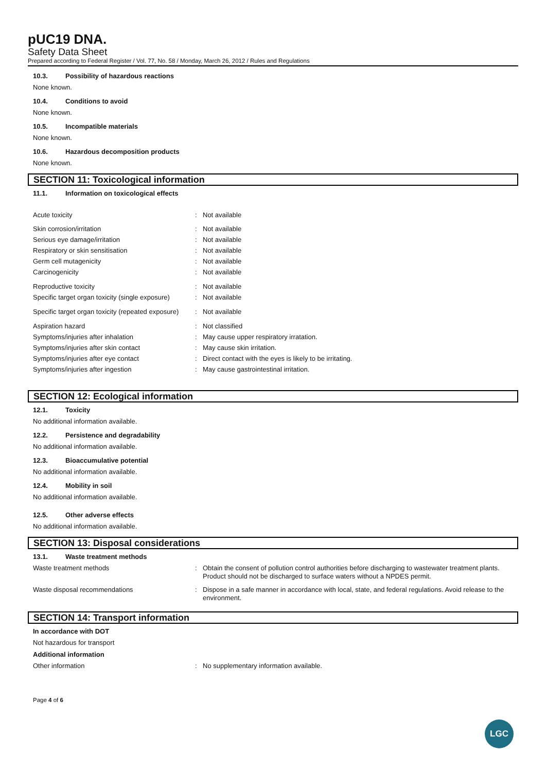pUC19 DNA.
Safety Data Sheet
Prepared according to Federal Register / Vol. 77, No. 58 / Monday, March 26, 2012 / Rules and Regulations
10.3. Possibility of hazardous reactions
None known.
10.4. Conditions to avoid
None known.
10.5. Incompatible materials
None known.
10.6. Hazardous decomposition products
None known.
SECTION 11: Toxicological information
11.1. Information on toxicological effects
Acute toxicity : Not available
Skin corrosion/irritation : Not available
Serious eye damage/irritation : Not available
Respiratory or skin sensitisation : Not available
Germ cell mutagenicity : Not available
Carcinogenicity : Not available
Reproductive toxicity : Not available
Specific target organ toxicity (single exposure)
: Not available
Specific target organ toxicity (repeated exposure)
: Not available
Aspiration hazard : Not classified
Symptoms/injuries after inhalation : May cause upper respiratory irratation.
Symptoms/injuries after skin contact : May cause skin irritation.
Symptoms/injuries after eye contact : Direct contact with the eyes is likely to be irritating.
Symptoms/injuries after ingestion : May cause gastrointestinal irritation.
SECTION 12: Ecological information
12.1. Toxicity
No additional information available.
12.2. Persistence and degradability
No additional information available.
12.3. Bioaccumulative potential
No additional information available.
12.4. Mobility in soil
No additional information available.
12.5. Other adverse effects
No additional information available.
SECTION 13: Disposal considerations
13.1. Waste treatment methods
Waste treatment methods : Obtain the consent of pollution control authorities before discharging to wastewater treatment plants. Product should not be discharged to surface waters without a NPDES permit.
Waste disposal recommendations : Dispose in a safe manner in accordance with local, state, and federal regulations. Avoid release to the environment.
SECTION 14: Transport information
In accordance with DOT
Not hazardous for transport
Additional information
Other information : No supplementary information available.
Page 4 of 6
LGC